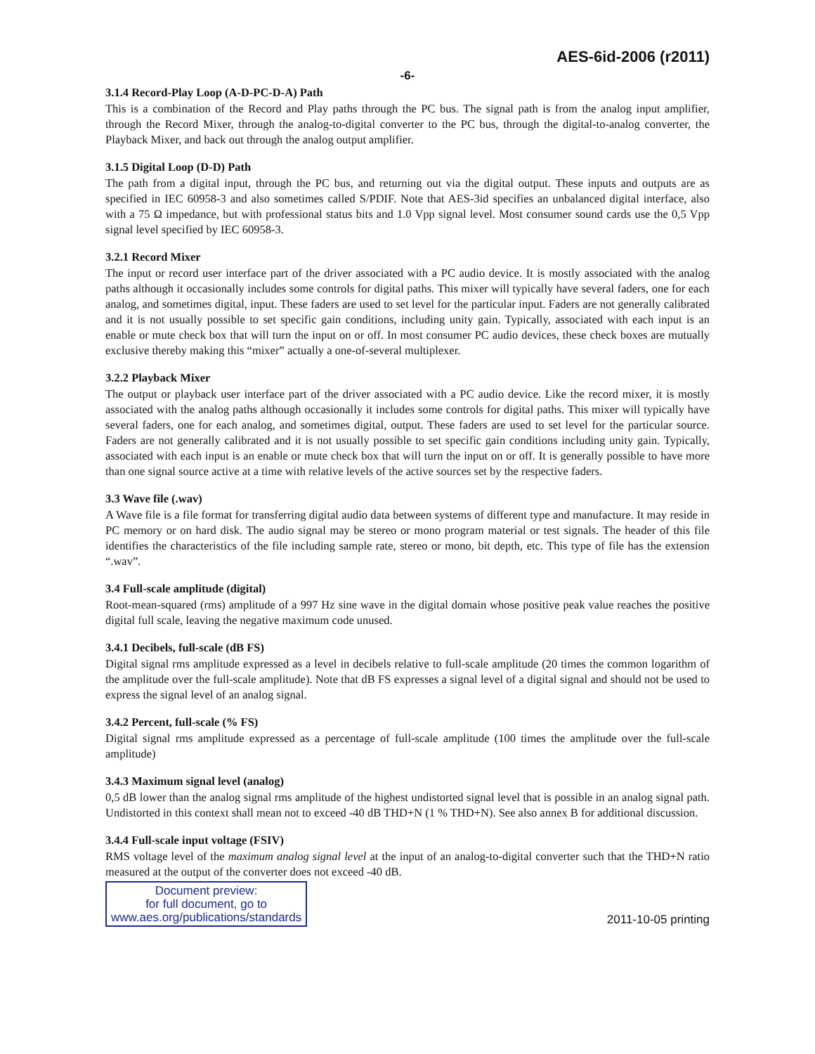AES-6id-2006 (r2011)
-6-
3.1.4 Record-Play Loop (A-D-PC-D-A) Path
This is a combination of the Record and Play paths through the PC bus. The signal path is from the analog input amplifier, through the Record Mixer, through the analog-to-digital converter to the PC bus, through the digital-to-analog converter, the Playback Mixer, and back out through the analog output amplifier.
3.1.5 Digital Loop (D-D) Path
The path from a digital input, through the PC bus, and returning out via the digital output. These inputs and outputs are as specified in IEC 60958-3 and also sometimes called S/PDIF. Note that AES-3id specifies an unbalanced digital interface, also with a 75 Ω impedance, but with professional status bits and 1.0 Vpp signal level. Most consumer sound cards use the 0,5 Vpp signal level specified by IEC 60958-3.
3.2.1 Record Mixer
The input or record user interface part of the driver associated with a PC audio device. It is mostly associated with the analog paths although it occasionally includes some controls for digital paths. This mixer will typically have several faders, one for each analog, and sometimes digital, input. These faders are used to set level for the particular input. Faders are not generally calibrated and it is not usually possible to set specific gain conditions, including unity gain. Typically, associated with each input is an enable or mute check box that will turn the input on or off. In most consumer PC audio devices, these check boxes are mutually exclusive thereby making this “mixer” actually a one-of-several multiplexer.
3.2.2 Playback Mixer
The output or playback user interface part of the driver associated with a PC audio device. Like the record mixer, it is mostly associated with the analog paths although occasionally it includes some controls for digital paths. This mixer will typically have several faders, one for each analog, and sometimes digital, output. These faders are used to set level for the particular source. Faders are not generally calibrated and it is not usually possible to set specific gain conditions including unity gain. Typically, associated with each input is an enable or mute check box that will turn the input on or off. It is generally possible to have more than one signal source active at a time with relative levels of the active sources set by the respective faders.
3.3 Wave file (.wav)
A Wave file is a file format for transferring digital audio data between systems of different type and manufacture. It may reside in PC memory or on hard disk. The audio signal may be stereo or mono program material or test signals. The header of this file identifies the characteristics of the file including sample rate, stereo or mono, bit depth, etc. This type of file has the extension “.wav”.
3.4 Full-scale amplitude (digital)
Root-mean-squared (rms) amplitude of a 997 Hz sine wave in the digital domain whose positive peak value reaches the positive digital full scale, leaving the negative maximum code unused.
3.4.1 Decibels, full-scale (dB FS)
Digital signal rms amplitude expressed as a level in decibels relative to full-scale amplitude (20 times the common logarithm of the amplitude over the full-scale amplitude). Note that dB FS expresses a signal level of a digital signal and should not be used to express the signal level of an analog signal.
3.4.2 Percent, full-scale (% FS)
Digital signal rms amplitude expressed as a percentage of full-scale amplitude (100 times the amplitude over the full-scale amplitude)
3.4.3 Maximum signal level (analog)
0,5 dB lower than the analog signal rms amplitude of the highest undistorted signal level that is possible in an analog signal path. Undistorted in this context shall mean not to exceed -40 dB THD+N (1 % THD+N). See also annex B for additional discussion.
3.4.4 Full-scale input voltage (FSIV)
RMS voltage level of the maximum analog signal level at the input of an analog-to-digital converter such that the THD+N ratio measured at the output of the converter does not exceed -40 dB.
Document preview:
for full document, go to
www.aes.org/publications/standards
2011-10-05 printing